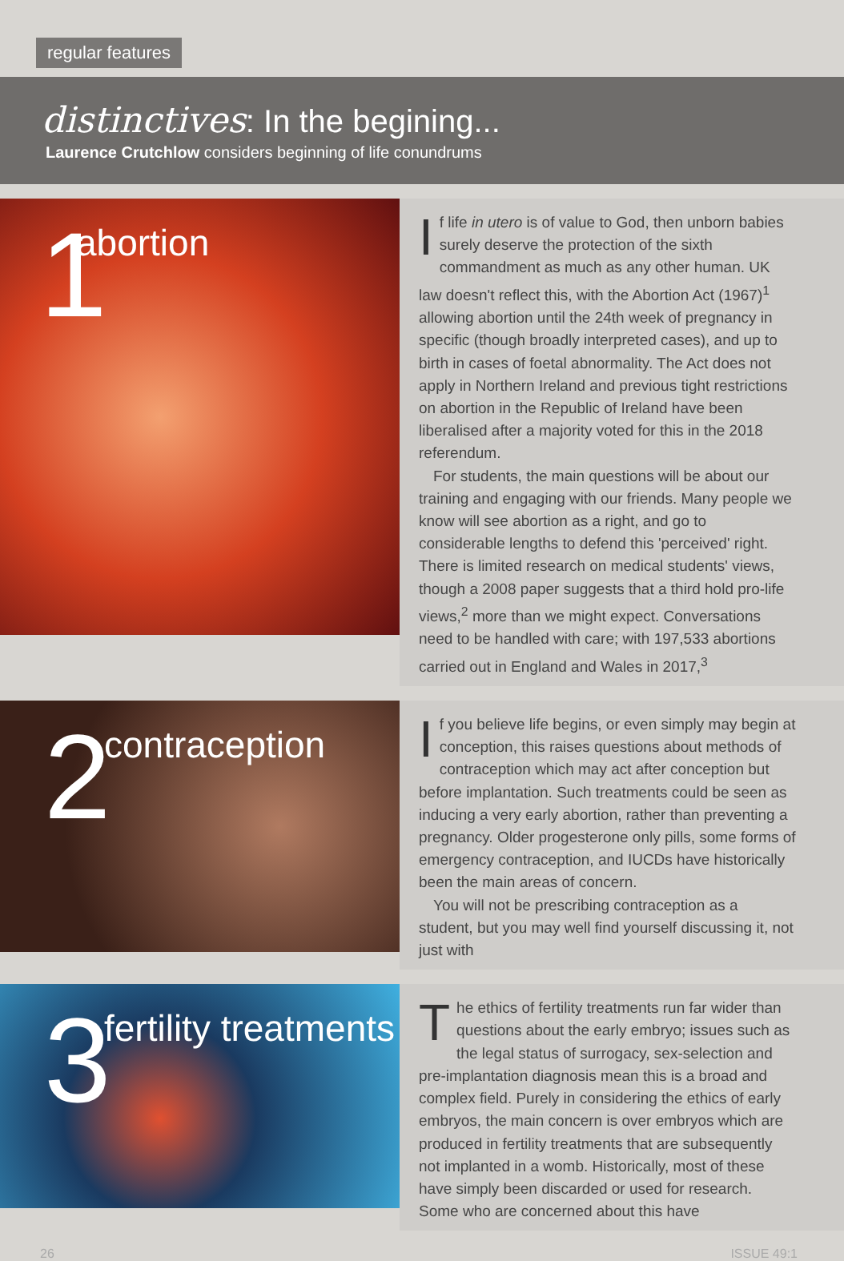regular features
distinctives: In the begining...
Laurence Crutchlow considers beginning of life conundrums
1 abortion
If life in utero is of value to God, then unborn babies surely deserve the protection of the sixth commandment as much as any other human. UK law doesn't reflect this, with the Abortion Act (1967)<sup>1</sup> allowing abortion until the 24th week of pregnancy in specific (though broadly interpreted cases), and up to birth in cases of foetal abnormality. The Act does not apply in Northern Ireland and previous tight restrictions on abortion in the Republic of Ireland have been liberalised after a majority voted for this in the 2018 referendum.
For students, the main questions will be about our training and engaging with our friends. Many people we know will see abortion as a right, and go to considerable lengths to defend this 'perceived' right. There is limited research on medical students' views, though a 2008 paper suggests that a third hold pro-life views,<sup>2</sup> more than we might expect. Conversations need to be handled with care; with 197,533 abortions carried out in England and Wales in 2017,<sup>3</sup>
2 contraception
If you believe life begins, or even simply may begin at conception, this raises questions about methods of contraception which may act after conception but before implantation. Such treatments could be seen as inducing a very early abortion, rather than preventing a pregnancy. Older progesterone only pills, some forms of emergency contraception, and IUCDs have historically been the main areas of concern.
You will not be prescribing contraception as a student, but you may well find yourself discussing it, not just with
3 fertility treatments
The ethics of fertility treatments run far wider than questions about the early embryo; issues such as the legal status of surrogacy, sex-selection and pre-implantation diagnosis mean this is a broad and complex field. Purely in considering the ethics of early embryos, the main concern is over embryos which are produced in fertility treatments that are subsequently not implanted in a womb. Historically, most of these have simply been discarded or used for research. Some who are concerned about this have
26 ISSUE 49:1